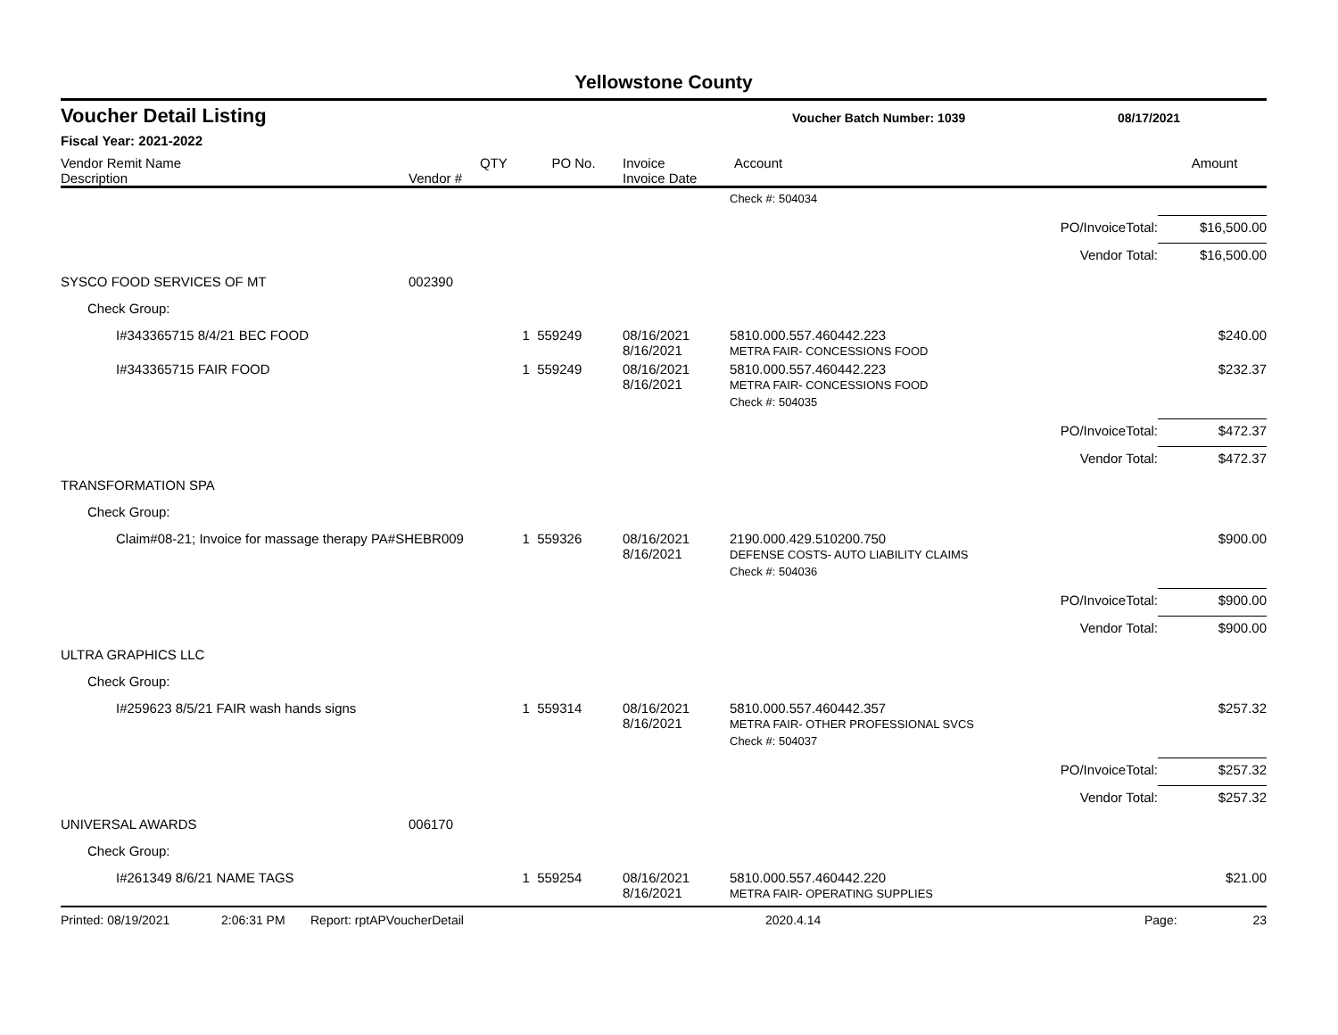Yellowstone County
Voucher Detail Listing
Voucher Batch Number: 1039 08/17/2021
Fiscal Year: 2021-2022
| Vendor Remit Name Description | Vendor # | QTY | PO No. | Invoice Invoice Date | Account | Amount |
| | | | | | Check #: 504034 | | |
| | | | | | | PO/InvoiceTotal: | $16,500.00 |
| | | | | | | Vendor Total: | $16,500.00 |
| SYSCO FOOD SERVICES OF MT | 002390 | | | | | | |
| Check Group: | | | | | | | |
| I#343365715 8/4/21 BEC FOOD | | 1 | 559249 | 08/16/2021 8/16/2021 | 5810.000.557.460442.223 METRA FAIR- CONCESSIONS FOOD | | $240.00 |
| I#343365715 FAIR FOOD | | 1 | 559249 | 08/16/2021 8/16/2021 | 5810.000.557.460442.223 METRA FAIR- CONCESSIONS FOOD | | $232.37 |
| | | | | | Check #: 504035 | | |
| | | | | | | PO/InvoiceTotal: | $472.37 |
| | | | | | | Vendor Total: | $472.37 |
| TRANSFORMATION SPA | | | | | | | |
| Check Group: | | | | | | | |
| Claim#08-21; Invoice for massage therapy PA#SHEBR009 | | 1 | 559326 | 08/16/2021 8/16/2021 | 2190.000.429.510200.750 DEFENSE COSTS- AUTO LIABILITY CLAIMS | | $900.00 |
| | | | | | Check #: 504036 | | |
| | | | | | | PO/InvoiceTotal: | $900.00 |
| | | | | | | Vendor Total: | $900.00 |
| ULTRA GRAPHICS LLC | | | | | | | |
| Check Group: | | | | | | | |
| I#259623 8/5/21 FAIR wash hands signs | | 1 | 559314 | 08/16/2021 8/16/2021 | 5810.000.557.460442.357 METRA FAIR- OTHER PROFESSIONAL SVCS | | $257.32 |
| | | | | | Check #: 504037 | | |
| | | | | | | PO/InvoiceTotal: | $257.32 |
| | | | | | | Vendor Total: | $257.32 |
| UNIVERSAL AWARDS | 006170 | | | | | | |
| Check Group: | | | | | | | |
| I#261349 8/6/21 NAME TAGS | | 1 | 559254 | 08/16/2021 8/16/2021 | 5810.000.557.460442.220 METRA FAIR- OPERATING SUPPLIES | | $21.00 |
Printed: 08/19/2021 2:06:31 PM Report: rptAPVoucherDetail 2020.4.14 Page: 23